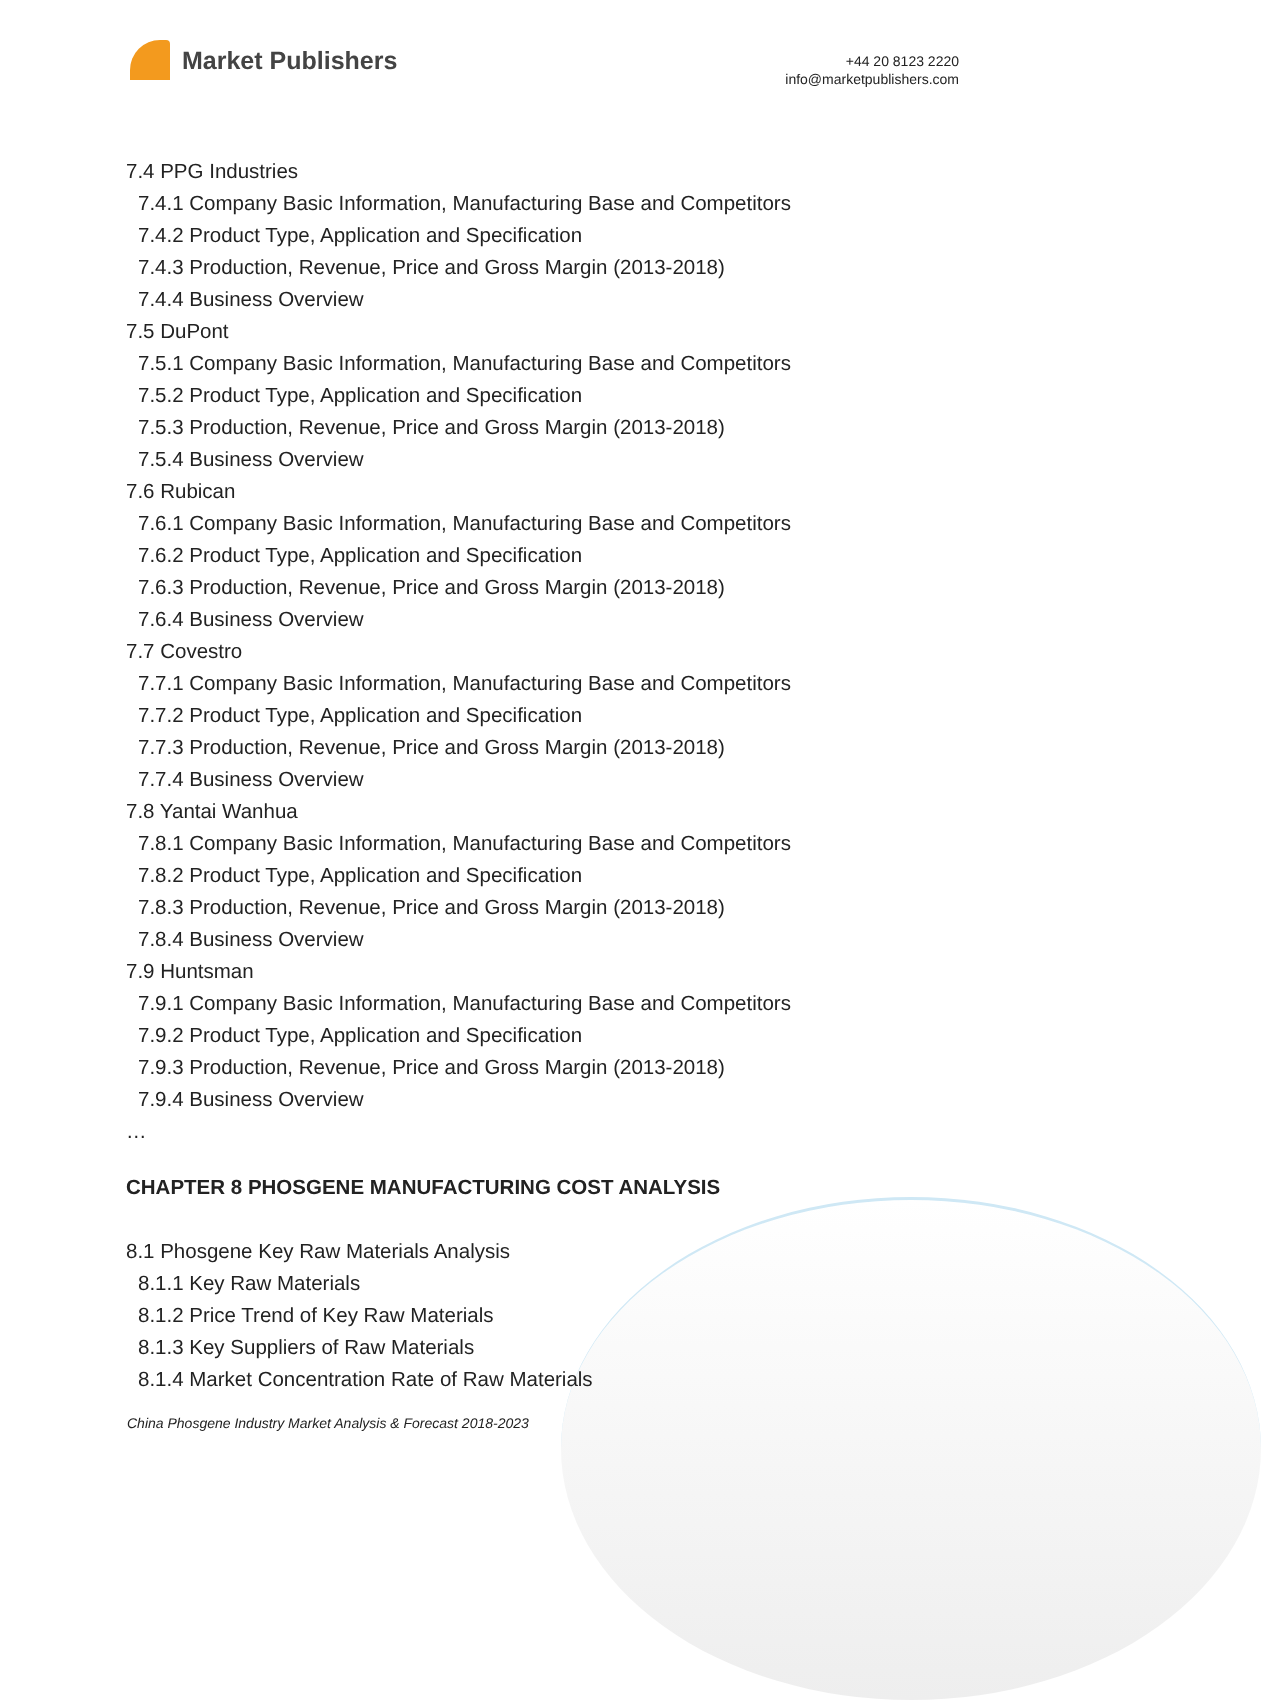Market Publishers
+44 20 8123 2220
info@marketpublishers.com
7.4 PPG Industries
7.4.1 Company Basic Information, Manufacturing Base and Competitors
7.4.2 Product Type, Application and Specification
7.4.3 Production, Revenue, Price and Gross Margin (2013-2018)
7.4.4 Business Overview
7.5 DuPont
7.5.1 Company Basic Information, Manufacturing Base and Competitors
7.5.2 Product Type, Application and Specification
7.5.3 Production, Revenue, Price and Gross Margin (2013-2018)
7.5.4 Business Overview
7.6 Rubican
7.6.1 Company Basic Information, Manufacturing Base and Competitors
7.6.2 Product Type, Application and Specification
7.6.3 Production, Revenue, Price and Gross Margin (2013-2018)
7.6.4 Business Overview
7.7 Covestro
7.7.1 Company Basic Information, Manufacturing Base and Competitors
7.7.2 Product Type, Application and Specification
7.7.3 Production, Revenue, Price and Gross Margin (2013-2018)
7.7.4 Business Overview
7.8 Yantai Wanhua
7.8.1 Company Basic Information, Manufacturing Base and Competitors
7.8.2 Product Type, Application and Specification
7.8.3 Production, Revenue, Price and Gross Margin (2013-2018)
7.8.4 Business Overview
7.9 Huntsman
7.9.1 Company Basic Information, Manufacturing Base and Competitors
7.9.2 Product Type, Application and Specification
7.9.3 Production, Revenue, Price and Gross Margin (2013-2018)
7.9.4 Business Overview
…
CHAPTER 8 PHOSGENE MANUFACTURING COST ANALYSIS
8.1 Phosgene Key Raw Materials Analysis
8.1.1 Key Raw Materials
8.1.2 Price Trend of Key Raw Materials
8.1.3 Key Suppliers of Raw Materials
8.1.4 Market Concentration Rate of Raw Materials
China Phosgene Industry Market Analysis & Forecast 2018-2023